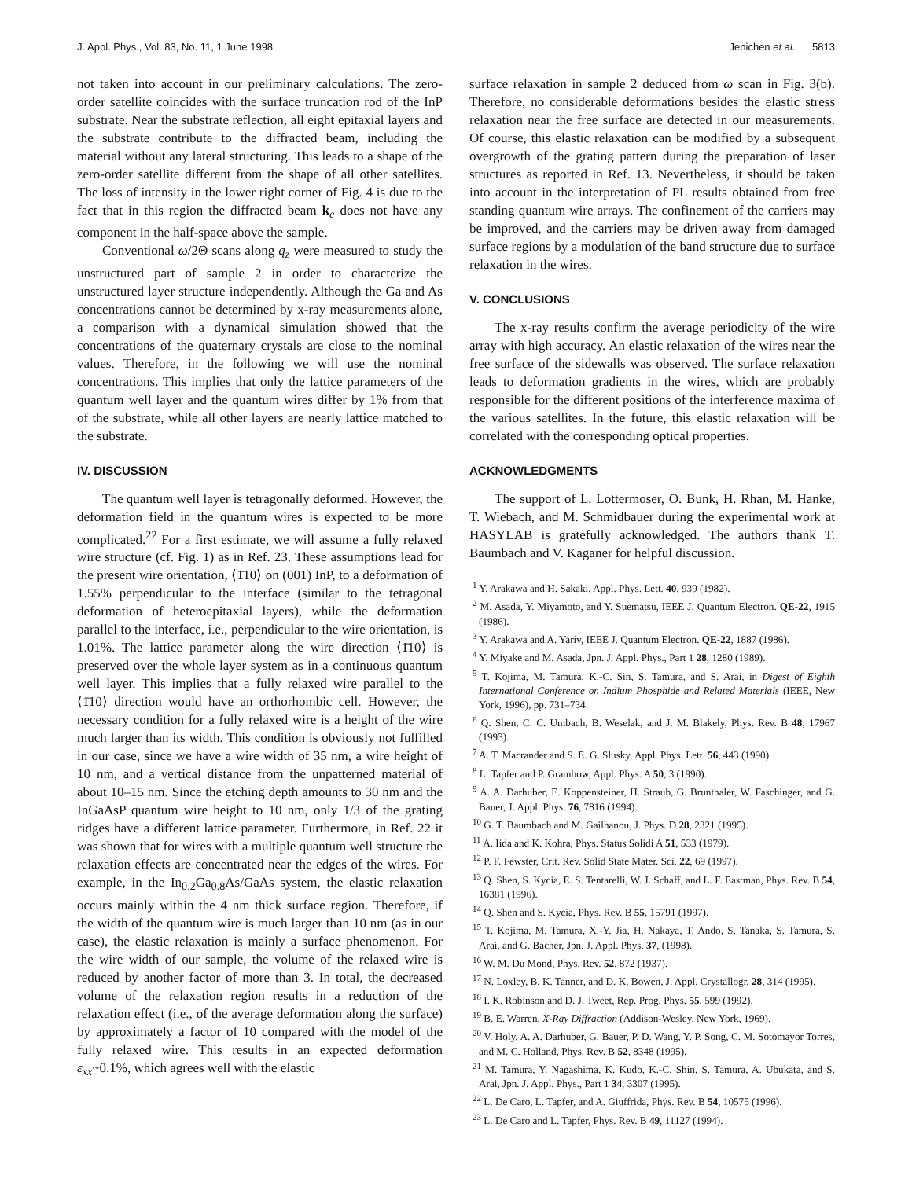J. Appl. Phys., Vol. 83, No. 11, 1 June 1998 Jenichen et al. 5813
not taken into account in our preliminary calculations. The zero-order satellite coincides with the surface truncation rod of the InP substrate. Near the substrate reflection, all eight epitaxial layers and the substrate contribute to the diffracted beam, including the material without any lateral structuring. This leads to a shape of the zero-order satellite different from the shape of all other satellites. The loss of intensity in the lower right corner of Fig. 4 is due to the fact that in this region the diffracted beam k<sub>e</sub> does not have any component in the half-space above the sample.
Conventional ω/2Θ scans along q<sub>z</sub> were measured to study the unstructured part of sample 2 in order to characterize the unstructured layer structure independently. Although the Ga and As concentrations cannot be determined by x-ray measurements alone, a comparison with a dynamical simulation showed that the concentrations of the quaternary crystals are close to the nominal values. Therefore, in the following we will use the nominal concentrations. This implies that only the lattice parameters of the quantum well layer and the quantum wires differ by 1% from that of the substrate, while all other layers are nearly lattice matched to the substrate.
IV. DISCUSSION
The quantum well layer is tetragonally deformed. However, the deformation field in the quantum wires is expected to be more complicated.<sup>22</sup> For a first estimate, we will assume a fully relaxed wire structure (cf. Fig. 1) as in Ref. 23. These assumptions lead for the present wire orientation, ⟨1̄10⟩ on (001) InP, to a deformation of 1.55% perpendicular to the interface (similar to the tetragonal deformation of heteroepitaxial layers), while the deformation parallel to the interface, i.e., perpendicular to the wire orientation, is 1.01%. The lattice parameter along the wire direction ⟨1̄10⟩ is preserved over the whole layer system as in a continuous quantum well layer. This implies that a fully relaxed wire parallel to the ⟨1̄10⟩ direction would have an orthorhombic cell. However, the necessary condition for a fully relaxed wire is a height of the wire much larger than its width. This condition is obviously not fulfilled in our case, since we have a wire width of 35 nm, a wire height of 10 nm, and a vertical distance from the unpatterned material of about 10–15 nm. Since the etching depth amounts to 30 nm and the InGaAsP quantum wire height to 10 nm, only 1/3 of the grating ridges have a different lattice parameter. Furthermore, in Ref. 22 it was shown that for wires with a multiple quantum well structure the relaxation effects are concentrated near the edges of the wires. For example, in the In<sub>0.2</sub>Ga<sub>0.8</sub>As/GaAs system, the elastic relaxation occurs mainly within the 4 nm thick surface region. Therefore, if the width of the quantum wire is much larger than 10 nm (as in our case), the elastic relaxation is mainly a surface phenomenon. For the wire width of our sample, the volume of the relaxed wire is reduced by another factor of more than 3. In total, the decreased volume of the relaxation region results in a reduction of the relaxation effect (i.e., of the average deformation along the surface) by approximately a factor of 10 compared with the model of the fully relaxed wire. This results in an expected deformation ε<sub>xx</sub>~0.1%, which agrees well with the elastic
surface relaxation in sample 2 deduced from ω scan in Fig. 3(b). Therefore, no considerable deformations besides the elastic stress relaxation near the free surface are detected in our measurements. Of course, this elastic relaxation can be modified by a subsequent overgrowth of the grating pattern during the preparation of laser structures as reported in Ref. 13. Nevertheless, it should be taken into account in the interpretation of PL results obtained from free standing quantum wire arrays. The confinement of the carriers may be improved, and the carriers may be driven away from damaged surface regions by a modulation of the band structure due to surface relaxation in the wires.
V. CONCLUSIONS
The x-ray results confirm the average periodicity of the wire array with high accuracy. An elastic relaxation of the wires near the free surface of the sidewalls was observed. The surface relaxation leads to deformation gradients in the wires, which are probably responsible for the different positions of the interference maxima of the various satellites. In the future, this elastic relaxation will be correlated with the corresponding optical properties.
ACKNOWLEDGMENTS
The support of L. Lottermoser, O. Bunk, H. Rhan, M. Hanke, T. Wiebach, and M. Schmidbauer during the experimental work at HASYLAB is gratefully acknowledged. The authors thank T. Baumbach and V. Kaganer for helpful discussion.
<sup>1</sup> Y. Arakawa and H. Sakaki, Appl. Phys. Lett. 40, 939 (1982).
<sup>2</sup> M. Asada, Y. Miyamoto, and Y. Suematsu, IEEE J. Quantum Electron. QE-22, 1915 (1986).
<sup>3</sup> Y. Arakawa and A. Yariv, IEEE J. Quantum Electron. QE-22, 1887 (1986).
<sup>4</sup> Y. Miyake and M. Asada, Jpn. J. Appl. Phys., Part 1 28, 1280 (1989).
<sup>5</sup> T. Kojima, M. Tamura, K.-C. Sin, S. Tamura, and S. Arai, in Digest of Eighth International Conference on Indium Phosphide and Related Materials (IEEE, New York, 1996), pp. 731–734.
<sup>6</sup> Q. Shen, C. C. Umbach, B. Weselak, and J. M. Blakely, Phys. Rev. B 48, 17967 (1993).
<sup>7</sup> A. T. Macrander and S. E. G. Slusky, Appl. Phys. Lett. 56, 443 (1990).
<sup>8</sup> L. Tapfer and P. Grambow, Appl. Phys. A 50, 3 (1990).
<sup>9</sup> A. A. Darhuber, E. Koppensteiner, H. Straub, G. Brunthaler, W. Faschinger, and G. Bauer, J. Appl. Phys. 76, 7816 (1994).
<sup>10</sup> G. T. Baumbach and M. Gailhanou, J. Phys. D 28, 2321 (1995).
<sup>11</sup> A. Iida and K. Kohra, Phys. Status Solidi A 51, 533 (1979).
<sup>12</sup> P. F. Fewster, Crit. Rev. Solid State Mater. Sci. 22, 69 (1997).
<sup>13</sup> Q. Shen, S. Kycia, E. S. Tentarelli, W. J. Schaff, and L. F. Eastman, Phys. Rev. B 54, 16381 (1996).
<sup>14</sup> Q. Shen and S. Kycia, Phys. Rev. B 55, 15791 (1997).
<sup>15</sup> T. Kojima, M. Tamura, X.-Y. Jia, H. Nakaya, T. Ando, S. Tanaka, S. Tamura, S. Arai, and G. Bacher, Jpn. J. Appl. Phys. 37, (1998).
<sup>16</sup> W. M. Du Mond, Phys. Rev. 52, 872 (1937).
<sup>17</sup> N. Loxley, B. K. Tanner, and D. K. Bowen, J. Appl. Crystallogr. 28, 314 (1995).
<sup>18</sup> I. K. Robinson and D. J. Tweet, Rep. Prog. Phys. 55, 599 (1992).
<sup>19</sup> B. E. Warren, X-Ray Diffraction (Addison-Wesley, New York, 1969).
<sup>20</sup> V. Holy, A. A. Darhuber, G. Bauer, P. D. Wang, Y. P. Song, C. M. Sotomayor Torres, and M. C. Holland, Phys. Rev. B 52, 8348 (1995).
<sup>21</sup> M. Tamura, Y. Nagashima, K. Kudo, K.-C. Shin, S. Tamura, A. Ubukata, and S. Arai, Jpn. J. Appl. Phys., Part 1 34, 3307 (1995).
<sup>22</sup> L. De Caro, L. Tapfer, and A. Giuffrida, Phys. Rev. B 54, 10575 (1996).
<sup>23</sup> L. De Caro and L. Tapfer, Phys. Rev. B 49, 11127 (1994).